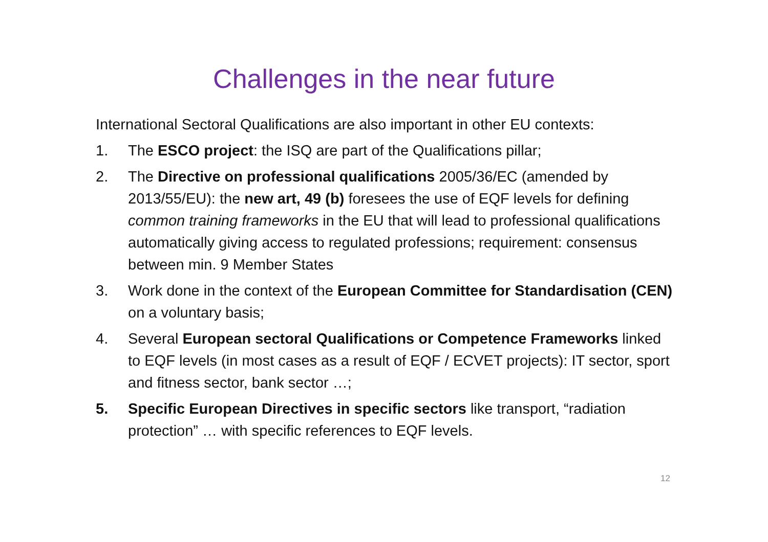Challenges in the near future
International Sectoral Qualifications are also important in other EU contexts:
1. The ESCO project: the ISQ are part of the Qualifications pillar;
2. The Directive on professional qualifications 2005/36/EC (amended by 2013/55/EU): the new art, 49 (b) foresees the use of EQF levels for defining common training frameworks in the EU that will lead to professional qualifications automatically giving access to regulated professions; requirement: consensus between min. 9 Member States
3. Work done in the context of the European Committee for Standardisation (CEN) on a voluntary basis;
4. Several European sectoral Qualifications or Competence Frameworks linked to EQF levels (in most cases as a result of EQF / ECVET projects): IT sector, sport and fitness sector, bank sector …;
5. Specific European Directives in specific sectors like transport, “radiation protection” … with specific references to EQF levels.
12